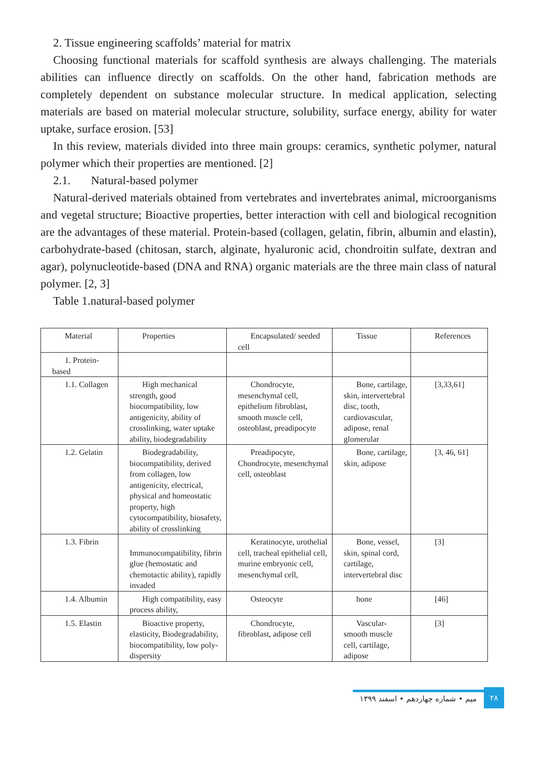2. Tissue engineering scaffolds’ material for matrix
Choosing functional materials for scaffold synthesis are always challenging. The materials abilities can influence directly on scaffolds. On the other hand, fabrication methods are completely dependent on substance molecular structure. In medical application, selecting materials are based on material molecular structure, solubility, surface energy, ability for water uptake, surface erosion. [53]
In this review, materials divided into three main groups: ceramics, synthetic polymer, natural polymer which their properties are mentioned. [2]
2.1. Natural-based polymer
Natural-derived materials obtained from vertebrates and invertebrates animal, microorganisms and vegetal structure; Bioactive properties, better interaction with cell and biological recognition are the advantages of these material. Protein-based (collagen, gelatin, fibrin, albumin and elastin), carbohydrate-based (chitosan, starch, alginate, hyaluronic acid, chondroitin sulfate, dextran and agar), polynucleotide-based (DNA and RNA) organic materials are the three main class of natural polymer. [2, 3]
Table 1.natural-based polymer
| Material | Properties | Encapsulated/ seeded cell | Tissue | References |
| 1. Protein-based | | | | |
| 1.1. Collagen | High mechanical strength, good biocompatibility, low antigenicity, ability of crosslinking, water uptake ability, biodegradability | Chondrocyte, mesenchymal cell, epithelium fibroblast, smooth muscle cell, osteoblast, preadipocyte | Bone, cartilage, skin, intervertebral disc, tooth, cardiovascular, adipose, renal glomerular | [3,33,61] |
| 1.2. Gelatin | Biodegradability, biocompatibility, derived from collagen, low antigenicity, electrical, physical and homeostatic property, high cytocompatibility, biosafety, ability of crosslinking | Preadipocyte, Chondrocyte, mesenchymal cell, osteoblast | Bone, cartilage, skin, adipose | [3, 46, 61] |
| 1.3. Fibrin | Immunocompatibility, fibrin glue (hemostatic and chemotactic ability), rapidly invaded | Keratinocyte, urothelial cell, tracheal epithelial cell, murine embryonic cell, mesenchymal cell, | Bone, vessel, skin, spinal cord, cartilage, intervertebral disc | [3] |
| 1.4. Albumin | High compatibility, easy process ability, | Osteocyte | bone | [46] |
| 1.5. Elastin | Bioactive property, elasticity, Biodegradability, biocompatibility, low poly-dispersity | Chondrocyte, fibroblast, adipose cell | Vascular-smooth muscle cell, cartilage, adipose | [3] |
میم • شماره چهاردهم • اسفند ۱۳۹۹
۲۸